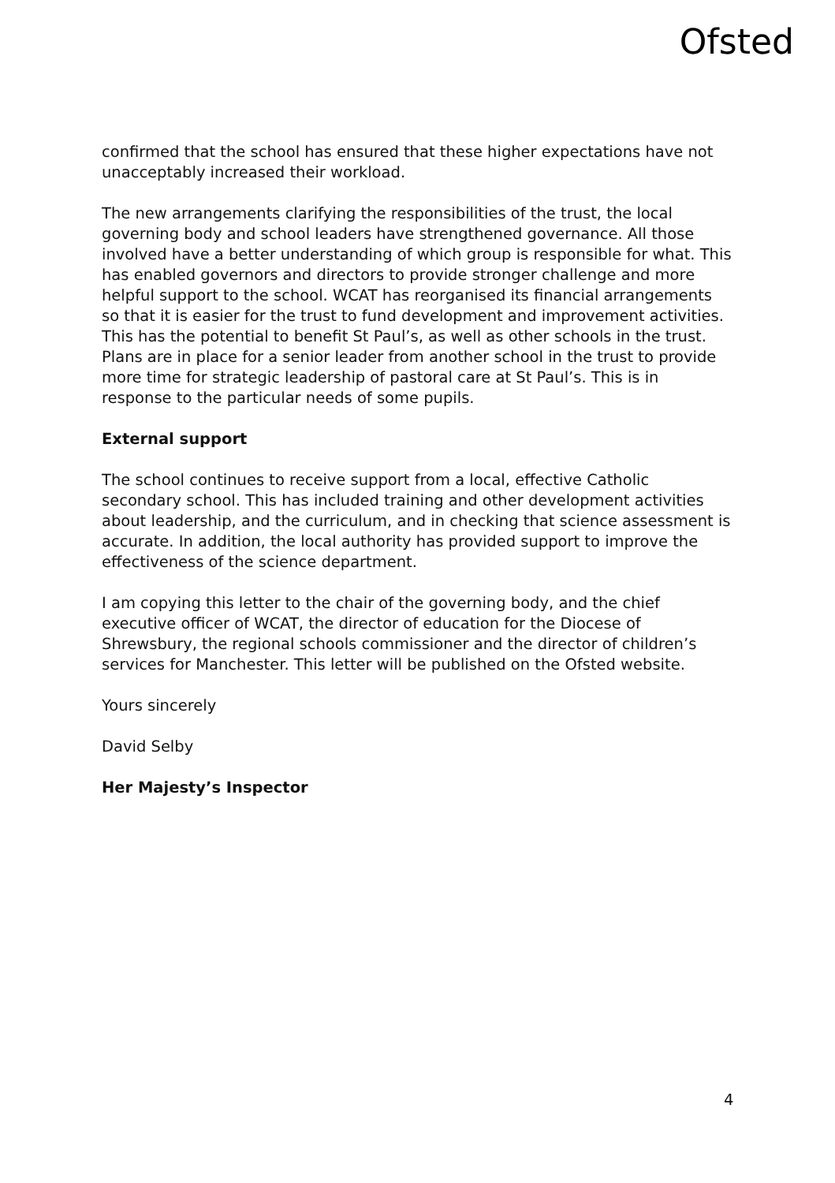Ofsted
confirmed that the school has ensured that these higher expectations have not unacceptably increased their workload.
The new arrangements clarifying the responsibilities of the trust, the local governing body and school leaders have strengthened governance. All those involved have a better understanding of which group is responsible for what. This has enabled governors and directors to provide stronger challenge and more helpful support to the school. WCAT has reorganised its financial arrangements so that it is easier for the trust to fund development and improvement activities. This has the potential to benefit St Paul’s, as well as other schools in the trust. Plans are in place for a senior leader from another school in the trust to provide more time for strategic leadership of pastoral care at St Paul’s. This is in response to the particular needs of some pupils.
External support
The school continues to receive support from a local, effective Catholic secondary school. This has included training and other development activities about leadership, and the curriculum, and in checking that science assessment is accurate. In addition, the local authority has provided support to improve the effectiveness of the science department.
I am copying this letter to the chair of the governing body, and the chief executive officer of WCAT, the director of education for the Diocese of Shrewsbury, the regional schools commissioner and the director of children’s services for Manchester. This letter will be published on the Ofsted website.
Yours sincerely
David Selby
Her Majesty’s Inspector
4